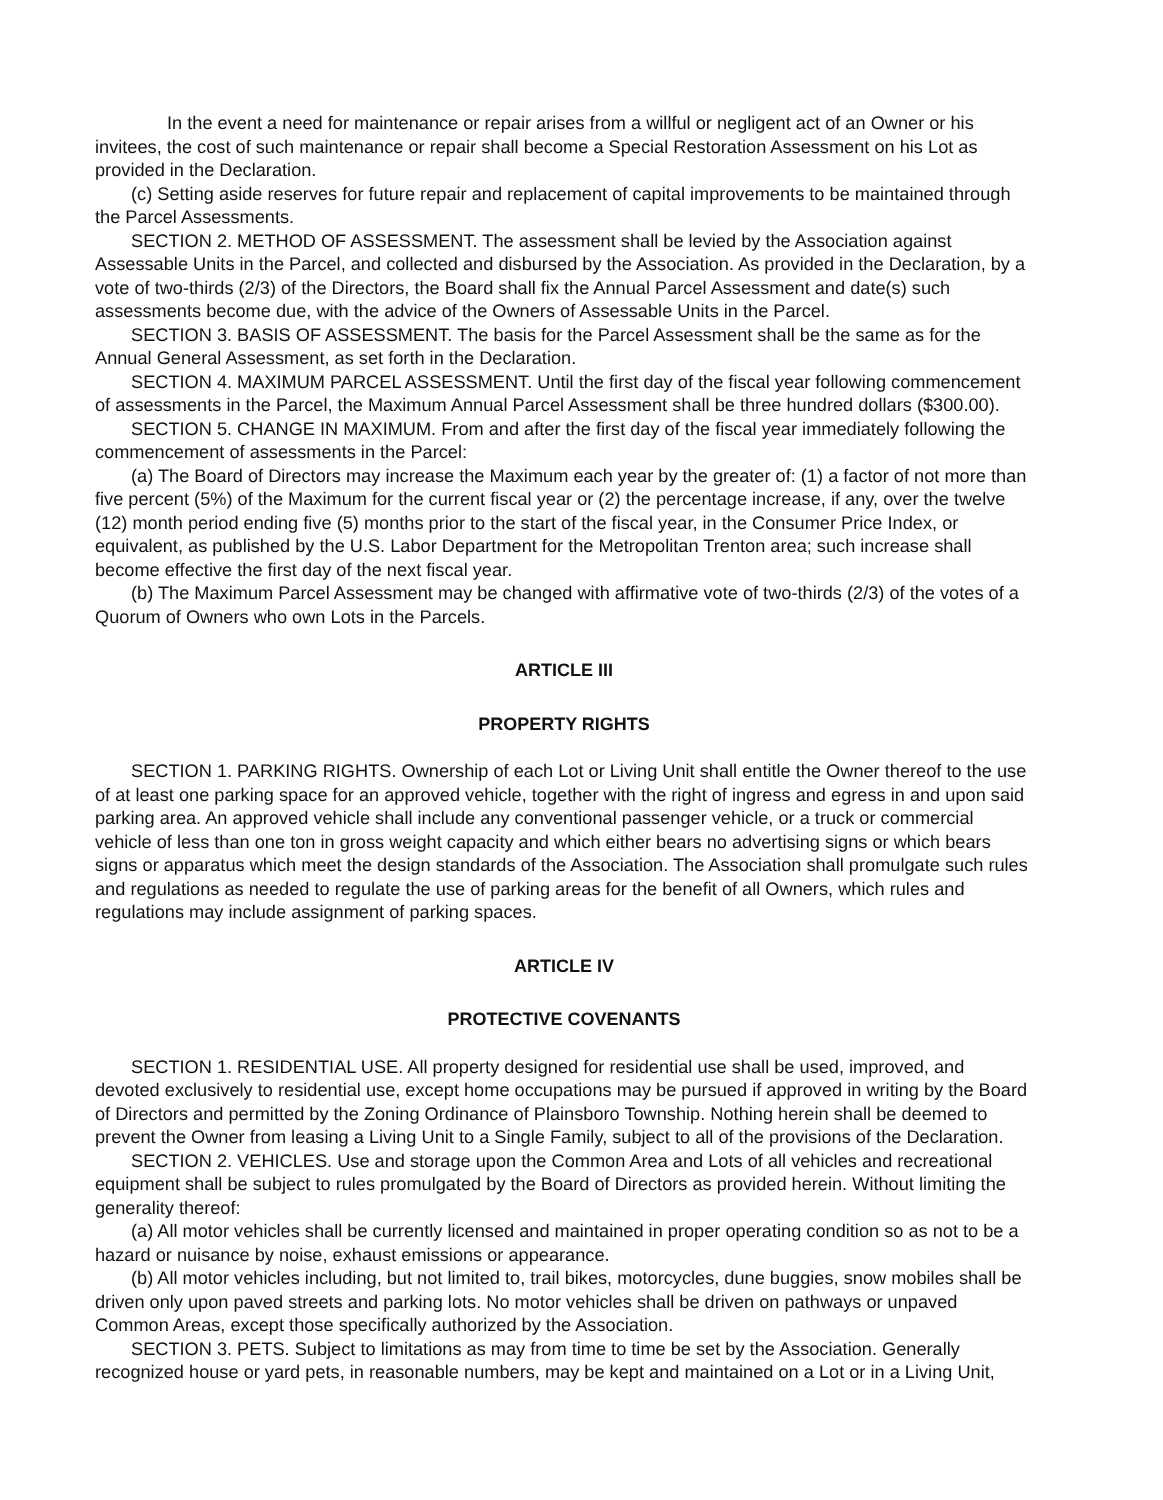In the event a need for maintenance or repair arises from a willful or negligent act of an Owner or his invitees, the cost of such maintenance or repair shall become a Special Restoration Assessment on his Lot as provided in the Declaration.
(c) Setting aside reserves for future repair and replacement of capital improvements to be maintained through the Parcel Assessments.
SECTION 2. METHOD OF ASSESSMENT. The assessment shall be levied by the Association against Assessable Units in the Parcel, and collected and disbursed by the Association. As provided in the Declaration, by a vote of two-thirds (2/3) of the Directors, the Board shall fix the Annual Parcel Assessment and date(s) such assessments become due, with the advice of the Owners of Assessable Units in the Parcel.
SECTION 3. BASIS OF ASSESSMENT. The basis for the Parcel Assessment shall be the same as for the Annual General Assessment, as set forth in the Declaration.
SECTION 4. MAXIMUM PARCEL ASSESSMENT. Until the first day of the fiscal year following commencement of assessments in the Parcel, the Maximum Annual Parcel Assessment shall be three hundred dollars ($300.00).
SECTION 5. CHANGE IN MAXIMUM. From and after the first day of the fiscal year immediately following the commencement of assessments in the Parcel:
(a) The Board of Directors may increase the Maximum each year by the greater of: (1) a factor of not more than five percent (5%) of the Maximum for the current fiscal year or (2) the percentage increase, if any, over the twelve (12) month period ending five (5) months prior to the start of the fiscal year, in the Consumer Price Index, or equivalent, as published by the U.S. Labor Department for the Metropolitan Trenton area; such increase shall become effective the first day of the next fiscal year.
(b) The Maximum Parcel Assessment may be changed with affirmative vote of two-thirds (2/3) of the votes of a Quorum of Owners who own Lots in the Parcels.
ARTICLE III
PROPERTY RIGHTS
SECTION 1. PARKING RIGHTS. Ownership of each Lot or Living Unit shall entitle the Owner thereof to the use of at least one parking space for an approved vehicle, together with the right of ingress and egress in and upon said parking area. An approved vehicle shall include any conventional passenger vehicle, or a truck or commercial vehicle of less than one ton in gross weight capacity and which either bears no advertising signs or which bears signs or apparatus which meet the design standards of the Association. The Association shall promulgate such rules and regulations as needed to regulate the use of parking areas for the benefit of all Owners, which rules and regulations may include assignment of parking spaces.
ARTICLE IV
PROTECTIVE COVENANTS
SECTION 1. RESIDENTIAL USE. All property designed for residential use shall be used, improved, and devoted exclusively to residential use, except home occupations may be pursued if approved in writing by the Board of Directors and permitted by the Zoning Ordinance of Plainsboro Township. Nothing herein shall be deemed to prevent the Owner from leasing a Living Unit to a Single Family, subject to all of the provisions of the Declaration.
SECTION 2. VEHICLES. Use and storage upon the Common Area and Lots of all vehicles and recreational equipment shall be subject to rules promulgated by the Board of Directors as provided herein. Without limiting the generality thereof:
(a) All motor vehicles shall be currently licensed and maintained in proper operating condition so as not to be a hazard or nuisance by noise, exhaust emissions or appearance.
(b) All motor vehicles including, but not limited to, trail bikes, motorcycles, dune buggies, snow mobiles shall be driven only upon paved streets and parking lots. No motor vehicles shall be driven on pathways or unpaved Common Areas, except those specifically authorized by the Association.
SECTION 3. PETS. Subject to limitations as may from time to time be set by the Association. Generally recognized house or yard pets, in reasonable numbers, may be kept and maintained on a Lot or in a Living Unit,